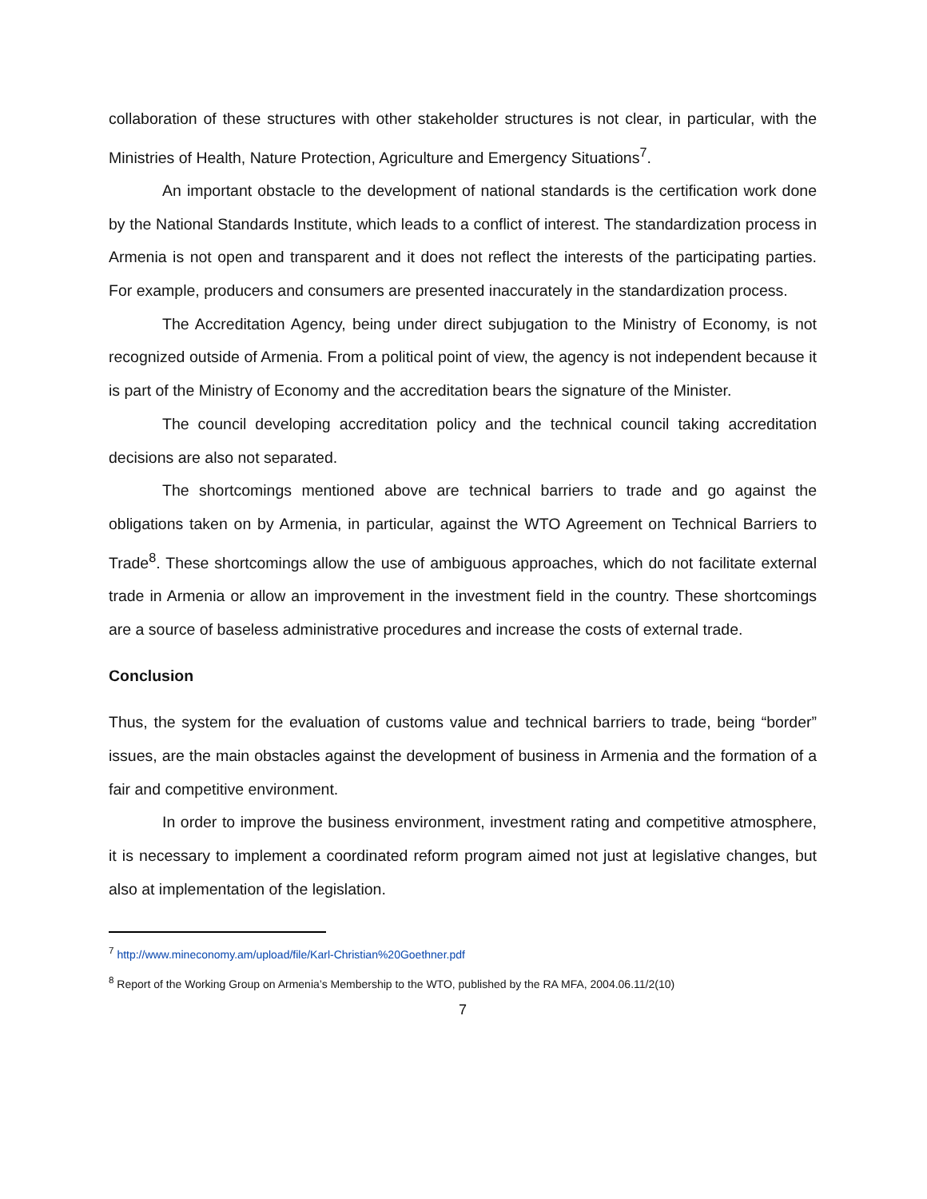collaboration of these structures with other stakeholder structures is not clear, in particular, with the Ministries of Health, Nature Protection, Agriculture and Emergency Situations<sup>7</sup>.
An important obstacle to the development of national standards is the certification work done by the National Standards Institute, which leads to a conflict of interest. The standardization process in Armenia is not open and transparent and it does not reflect the interests of the participating parties. For example, producers and consumers are presented inaccurately in the standardization process.
The Accreditation Agency, being under direct subjugation to the Ministry of Economy, is not recognized outside of Armenia. From a political point of view, the agency is not independent because it is part of the Ministry of Economy and the accreditation bears the signature of the Minister.
The council developing accreditation policy and the technical council taking accreditation decisions are also not separated.
The shortcomings mentioned above are technical barriers to trade and go against the obligations taken on by Armenia, in particular, against the WTO Agreement on Technical Barriers to Trade<sup>8</sup>. These shortcomings allow the use of ambiguous approaches, which do not facilitate external trade in Armenia or allow an improvement in the investment field in the country. These shortcomings are a source of baseless administrative procedures and increase the costs of external trade.
Conclusion
Thus, the system for the evaluation of customs value and technical barriers to trade, being “border” issues, are the main obstacles against the development of business in Armenia and the formation of a fair and competitive environment.
In order to improve the business environment, investment rating and competitive atmosphere, it is necessary to implement a coordinated reform program aimed not just at legislative changes, but also at implementation of the legislation.
<sup>7</sup> http://www.mineconomy.am/upload/file/Karl-Christian%20Goethner.pdf
<sup>8</sup> Report of the Working Group on Armenia’s Membership to the WTO, published by the RA MFA, 2004.06.11/2(10)
7